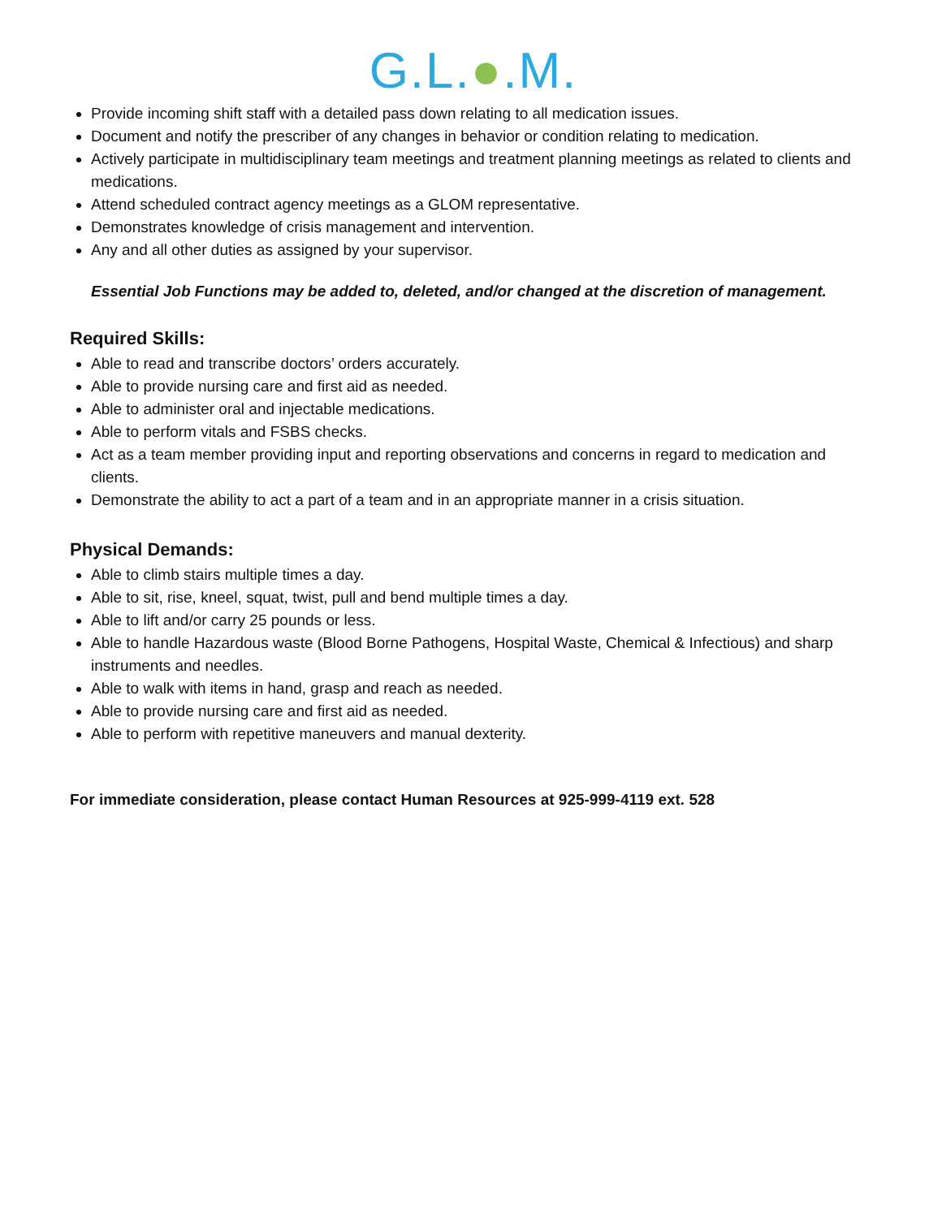G.L.●.M.
Provide incoming shift staff with a detailed pass down relating to all medication issues.
Document and notify the prescriber of any changes in behavior or condition relating to medication.
Actively participate in multidisciplinary team meetings and treatment planning meetings as related to clients and medications.
Attend scheduled contract agency meetings as a GLOM representative.
Demonstrates knowledge of crisis management and intervention.
Any and all other duties as assigned by your supervisor.
Essential Job Functions may be added to, deleted, and/or changed at the discretion of management.
Required Skills:
Able to read and transcribe doctors’ orders accurately.
Able to provide nursing care and first aid as needed.
Able to administer oral and injectable medications.
Able to perform vitals and FSBS checks.
Act as a team member providing input and reporting observations and concerns in regard to medication and clients.
Demonstrate the ability to act a part of a team and in an appropriate manner in a crisis situation.
Physical Demands:
Able to climb stairs multiple times a day.
Able to sit, rise, kneel, squat, twist, pull and bend multiple times a day.
Able to lift and/or carry 25 pounds or less.
Able to handle Hazardous waste (Blood Borne Pathogens, Hospital Waste, Chemical & Infectious) and sharp instruments and needles.
Able to walk with items in hand, grasp and reach as needed.
Able to provide nursing care and first aid as needed.
Able to perform with repetitive maneuvers and manual dexterity.
For immediate consideration, please contact Human Resources at 925-999-4119 ext. 528